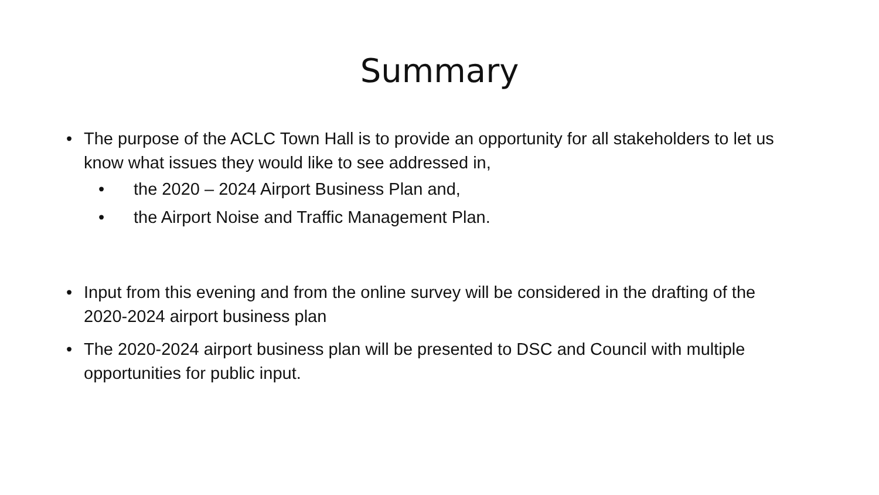Summary
• The purpose of the ACLC Town Hall is to provide an opportunity for all stakeholders to let us know what issues they would like to see addressed in,
• the 2020 – 2024 Airport Business Plan and,
• the Airport Noise and Traffic Management Plan.
• Input from this evening and from the online survey will be considered in the drafting of the 2020-2024 airport business plan
• The 2020-2024 airport business plan will be presented to DSC and Council with multiple opportunities for public input.